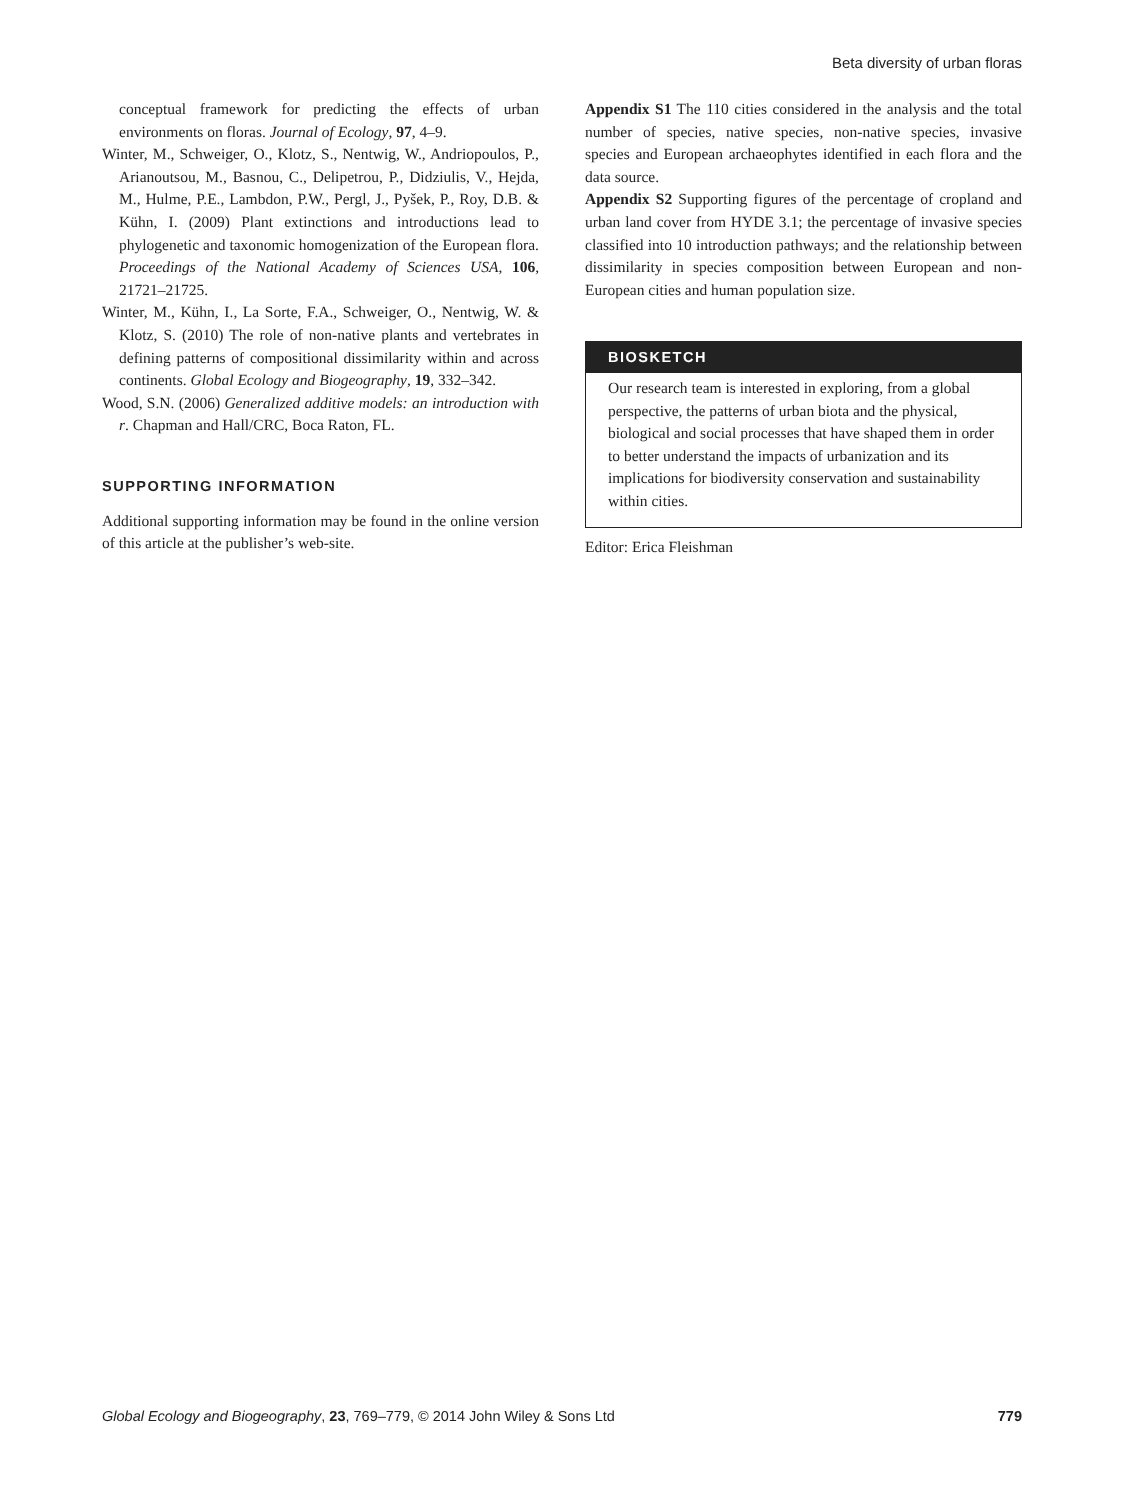Beta diversity of urban floras
conceptual framework for predicting the effects of urban environments on floras. Journal of Ecology, 97, 4–9.
Winter, M., Schweiger, O., Klotz, S., Nentwig, W., Andriopoulos, P., Arianoutsou, M., Basnou, C., Delipetrou, P., Didziulis, V., Hejda, M., Hulme, P.E., Lambdon, P.W., Pergl, J., Pyšek, P., Roy, D.B. & Kühn, I. (2009) Plant extinctions and introductions lead to phylogenetic and taxonomic homogenization of the European flora. Proceedings of the National Academy of Sciences USA, 106, 21721–21725.
Winter, M., Kühn, I., La Sorte, F.A., Schweiger, O., Nentwig, W. & Klotz, S. (2010) The role of non-native plants and vertebrates in defining patterns of compositional dissimilarity within and across continents. Global Ecology and Biogeography, 19, 332–342.
Wood, S.N. (2006) Generalized additive models: an introduction with r. Chapman and Hall/CRC, Boca Raton, FL.
SUPPORTING INFORMATION
Additional supporting information may be found in the online version of this article at the publisher’s web-site.
Appendix S1 The 110 cities considered in the analysis and the total number of species, native species, non-native species, invasive species and European archaeophytes identified in each flora and the data source.
Appendix S2 Supporting figures of the percentage of cropland and urban land cover from HYDE 3.1; the percentage of invasive species classified into 10 introduction pathways; and the relationship between dissimilarity in species composition between European and non-European cities and human population size.
BIOSKETCH
Our research team is interested in exploring, from a global perspective, the patterns of urban biota and the physical, biological and social processes that have shaped them in order to better understand the impacts of urbanization and its implications for biodiversity conservation and sustainability within cities.
Editor: Erica Fleishman
Global Ecology and Biogeography, 23, 769–779, © 2014 John Wiley & Sons Ltd 779